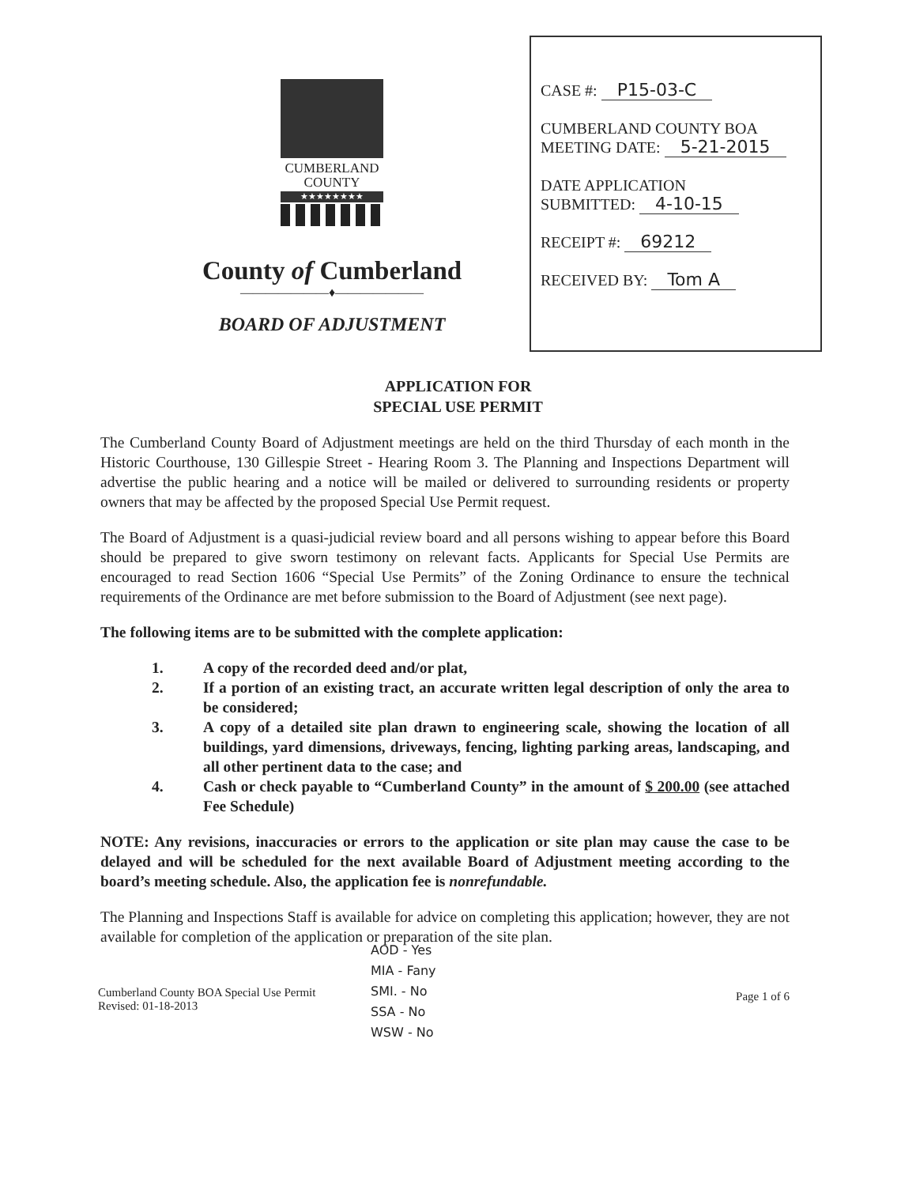CUMBERLAND
COUNTY
★★★★★★★★
County of Cumberland
———————♦———————
BOARD OF ADJUSTMENT
CASE #: P15-03-C
CUMBERLAND COUNTY BOA
MEETING DATE: 5-21-2015
DATE APPLICATION
SUBMITTED: 4-10-15
RECEIPT #: 69212
RECEIVED BY: Tom A
APPLICATION FOR
SPECIAL USE PERMIT
The Cumberland County Board of Adjustment meetings are held on the third Thursday of each month in the Historic Courthouse, 130 Gillespie Street - Hearing Room 3. The Planning and Inspections Department will advertise the public hearing and a notice will be mailed or delivered to surrounding residents or property owners that may be affected by the proposed Special Use Permit request.
The Board of Adjustment is a quasi-judicial review board and all persons wishing to appear before this Board should be prepared to give sworn testimony on relevant facts. Applicants for Special Use Permits are encouraged to read Section 1606 “Special Use Permits” of the Zoning Ordinance to ensure the technical requirements of the Ordinance are met before submission to the Board of Adjustment (see next page).
The following items are to be submitted with the complete application:
1. A copy of the recorded deed and/or plat,
2. If a portion of an existing tract, an accurate written legal description of only the area to be considered;
3. A copy of a detailed site plan drawn to engineering scale, showing the location of all buildings, yard dimensions, driveways, fencing, lighting parking areas, landscaping, and all other pertinent data to the case; and
4. Cash or check payable to “Cumberland County” in the amount of $ 200.00 (see attached Fee Schedule)
NOTE: Any revisions, inaccuracies or errors to the application or site plan may cause the case to be delayed and will be scheduled for the next available Board of Adjustment meeting according to the board’s meeting schedule. Also, the application fee is nonrefundable.
The Planning and Inspections Staff is available for advice on completing this application; however, they are not available for completion of the application or preparation of the site plan.
Cumberland County BOA Special Use Permit
Revised: 01-18-2013
AOD - Yes
MIA - Fany
SMI. - No
SSA - No
WSW - No
Page 1 of 6